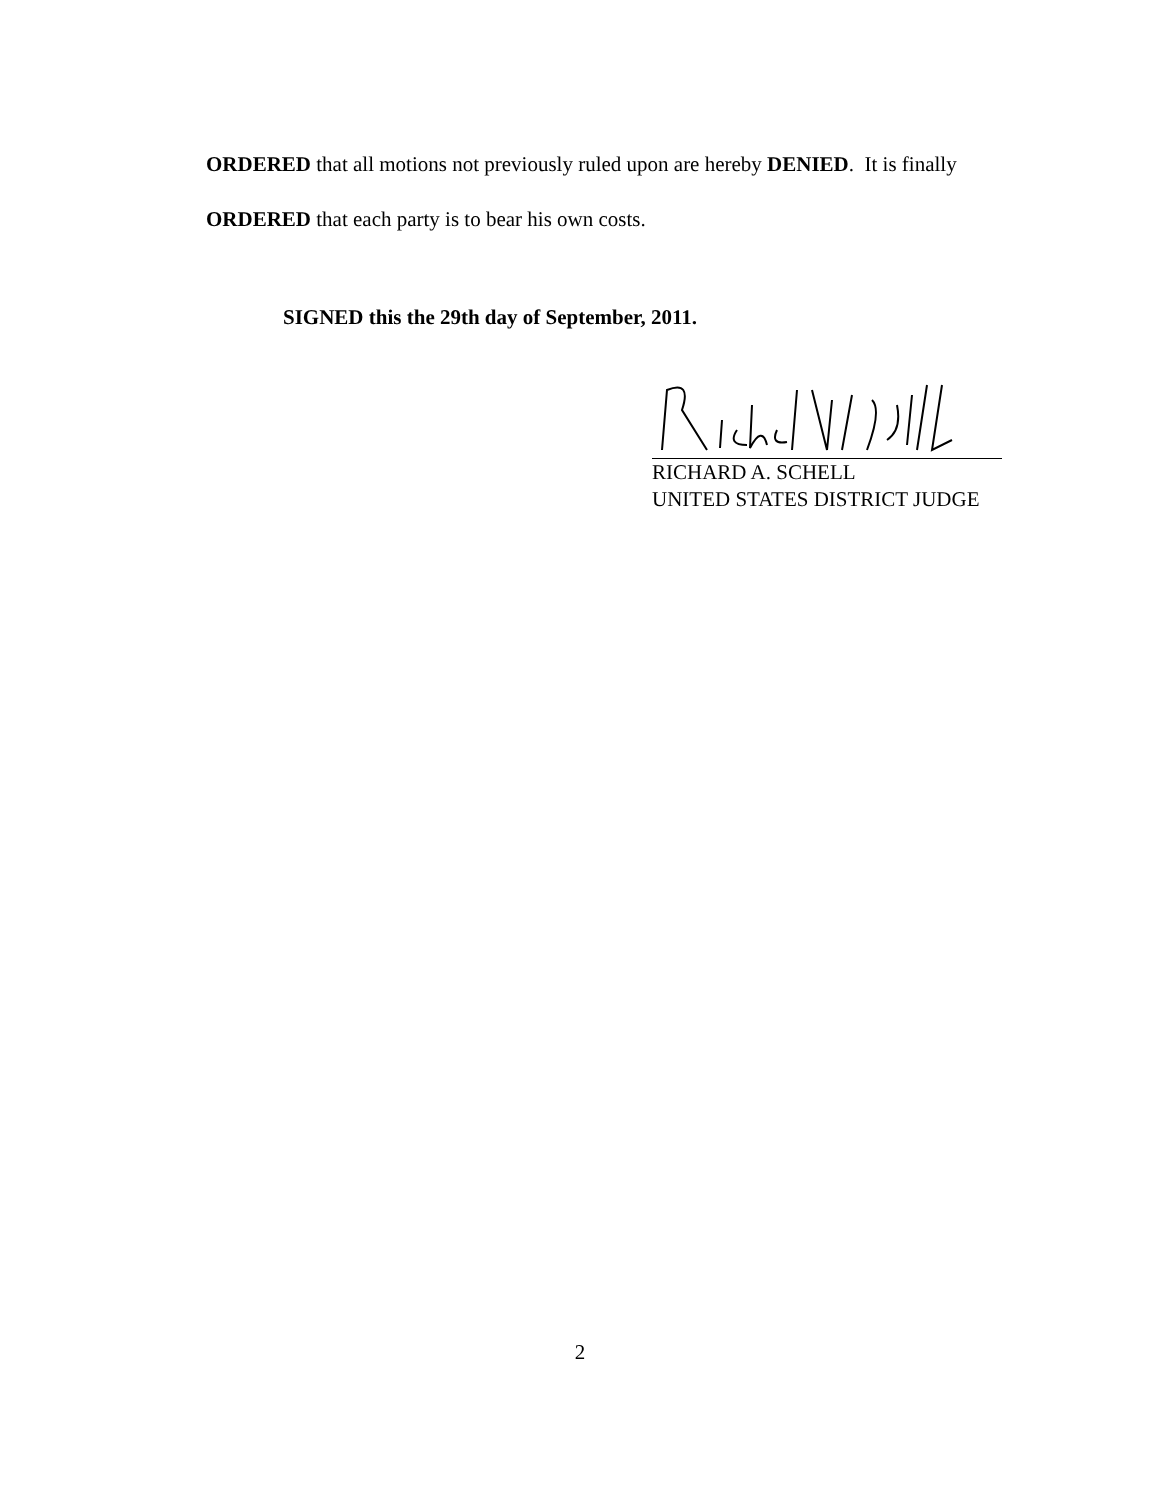ORDERED that all motions not previously ruled upon are hereby DENIED. It is finally
ORDERED that each party is to bear his own costs.
SIGNED this the 29th day of September, 2011.
RICHARD A. SCHELL
UNITED STATES DISTRICT JUDGE
2